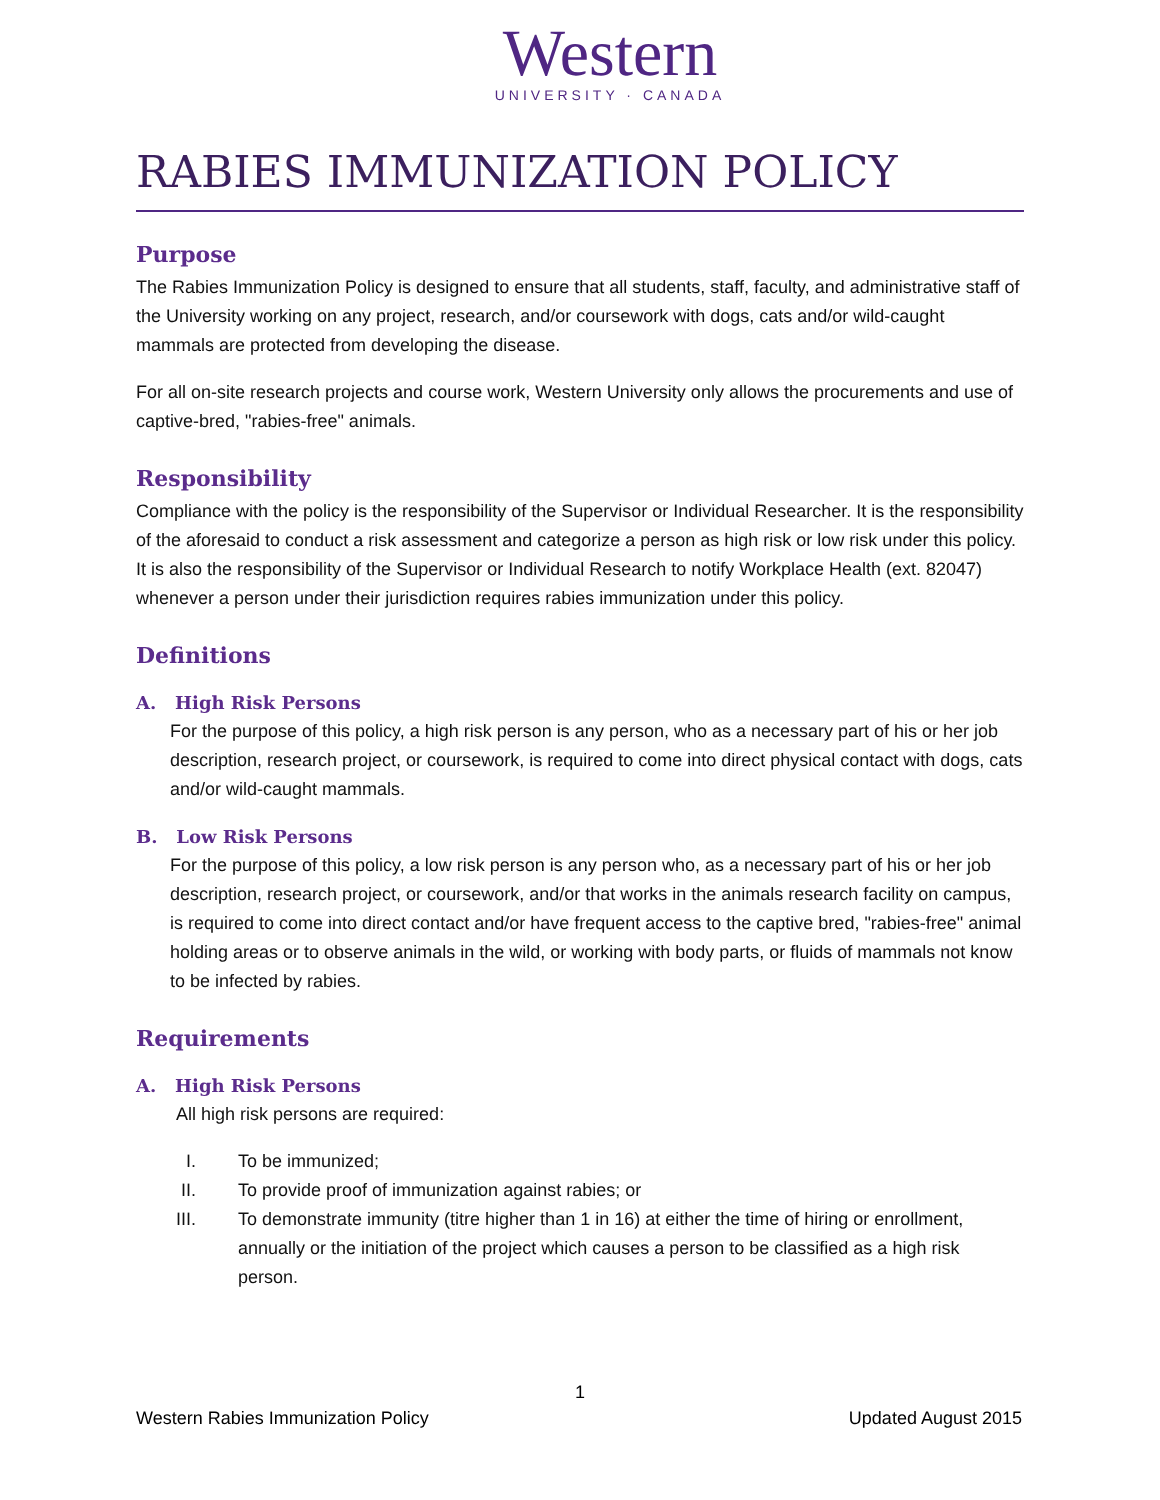Western
UNIVERSITY · CANADA
RABIES IMMUNIZATION POLICY
Purpose
The Rabies Immunization Policy is designed to ensure that all students, staff, faculty, and administrative staff of the University working on any project, research, and/or coursework with dogs, cats and/or wild-caught mammals are protected from developing the disease.
For all on-site research projects and course work, Western University only allows the procurements and use of captive-bred, "rabies-free" animals.
Responsibility
Compliance with the policy is the responsibility of the Supervisor or Individual Researcher. It is the responsibility of the aforesaid to conduct a risk assessment and categorize a person as high risk or low risk under this policy. It is also the responsibility of the Supervisor or Individual Research to notify Workplace Health (ext. 82047) whenever a person under their jurisdiction requires rabies immunization under this policy.
Definitions
A. High Risk Persons
For the purpose of this policy, a high risk person is any person, who as a necessary part of his or her job description, research project, or coursework, is required to come into direct physical contact with dogs, cats and/or wild-caught mammals.
B. Low Risk Persons
For the purpose of this policy, a low risk person is any person who, as a necessary part of his or her job description, research project, or coursework, and/or that works in the animals research facility on campus, is required to come into direct contact and/or have frequent access to the captive bred, "rabies-free" animal holding areas or to observe animals in the wild, or working with body parts, or fluids of mammals not know to be infected by rabies.
Requirements
A. High Risk Persons
All high risk persons are required:
I. To be immunized;
II. To provide proof of immunization against rabies; or
III. To demonstrate immunity (titre higher than 1 in 16) at either the time of hiring or enrollment, annually or the initiation of the project which causes a person to be classified as a high risk person.
1
Western Rabies Immunization Policy Updated August 2015